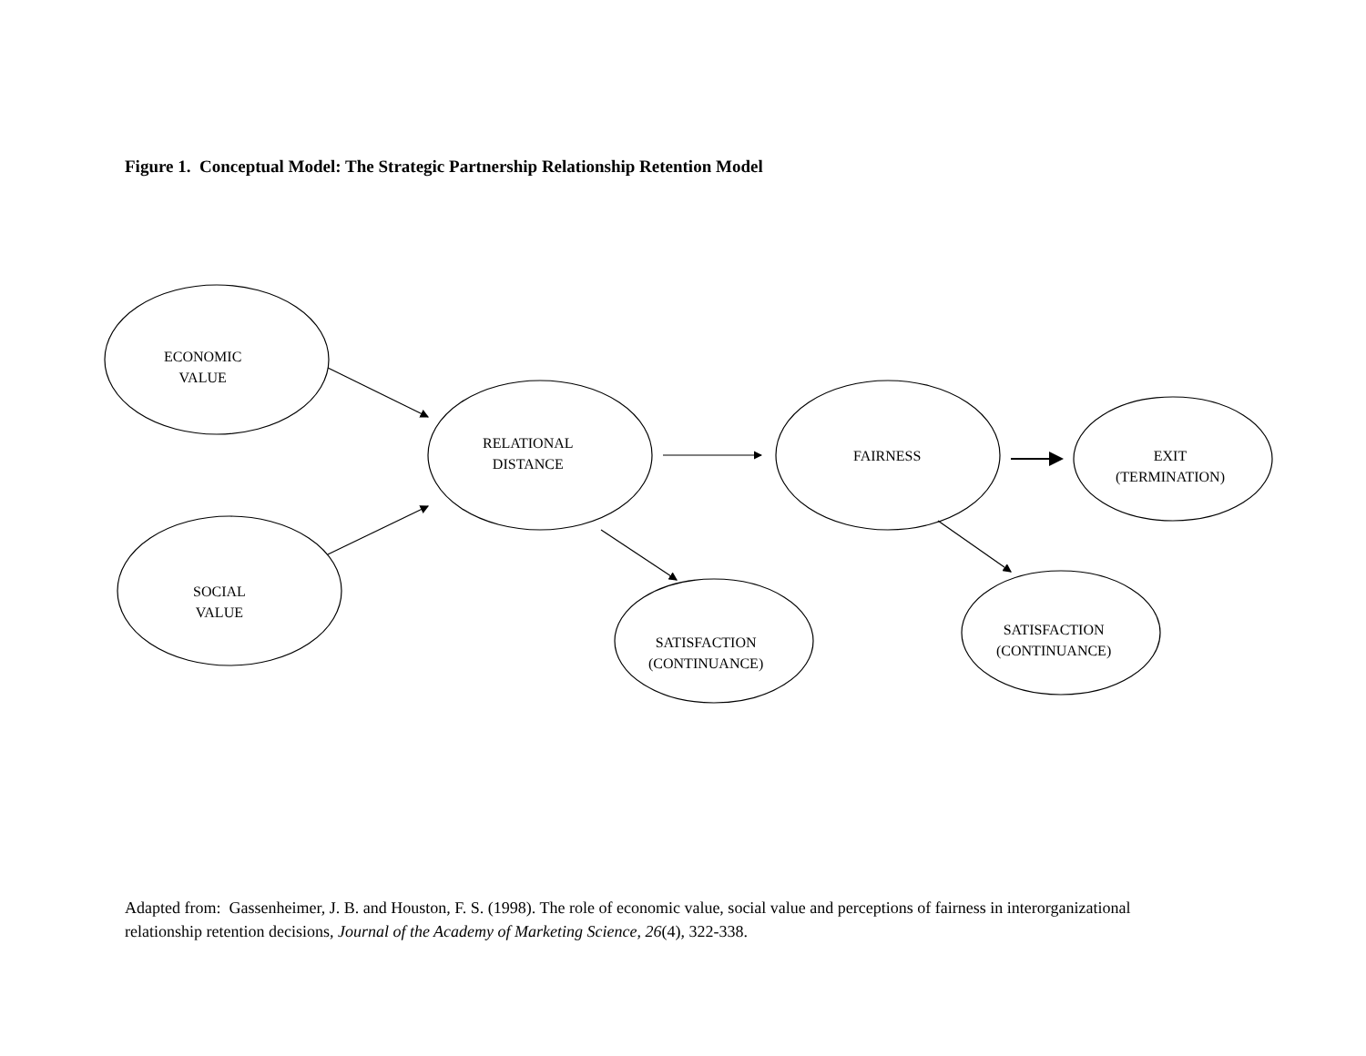Figure 1. Conceptual Model: The Strategic Partnership Relationship Retention Model
ECONOMIC
VALUE
SOCIAL
VALUE
RELATIONAL
DISTANCE
FAIRNESS
EXIT
(TERMINATION)
SATISFACTION
(CONTINUANCE)
SATISFACTION
(CONTINUANCE)
Adapted from: Gassenheimer, J. B. and Houston, F. S. (1998). The role of economic value, social value and perceptions of fairness in interorganizational relationship retention decisions, Journal of the Academy of Marketing Science, 26(4), 322-338.